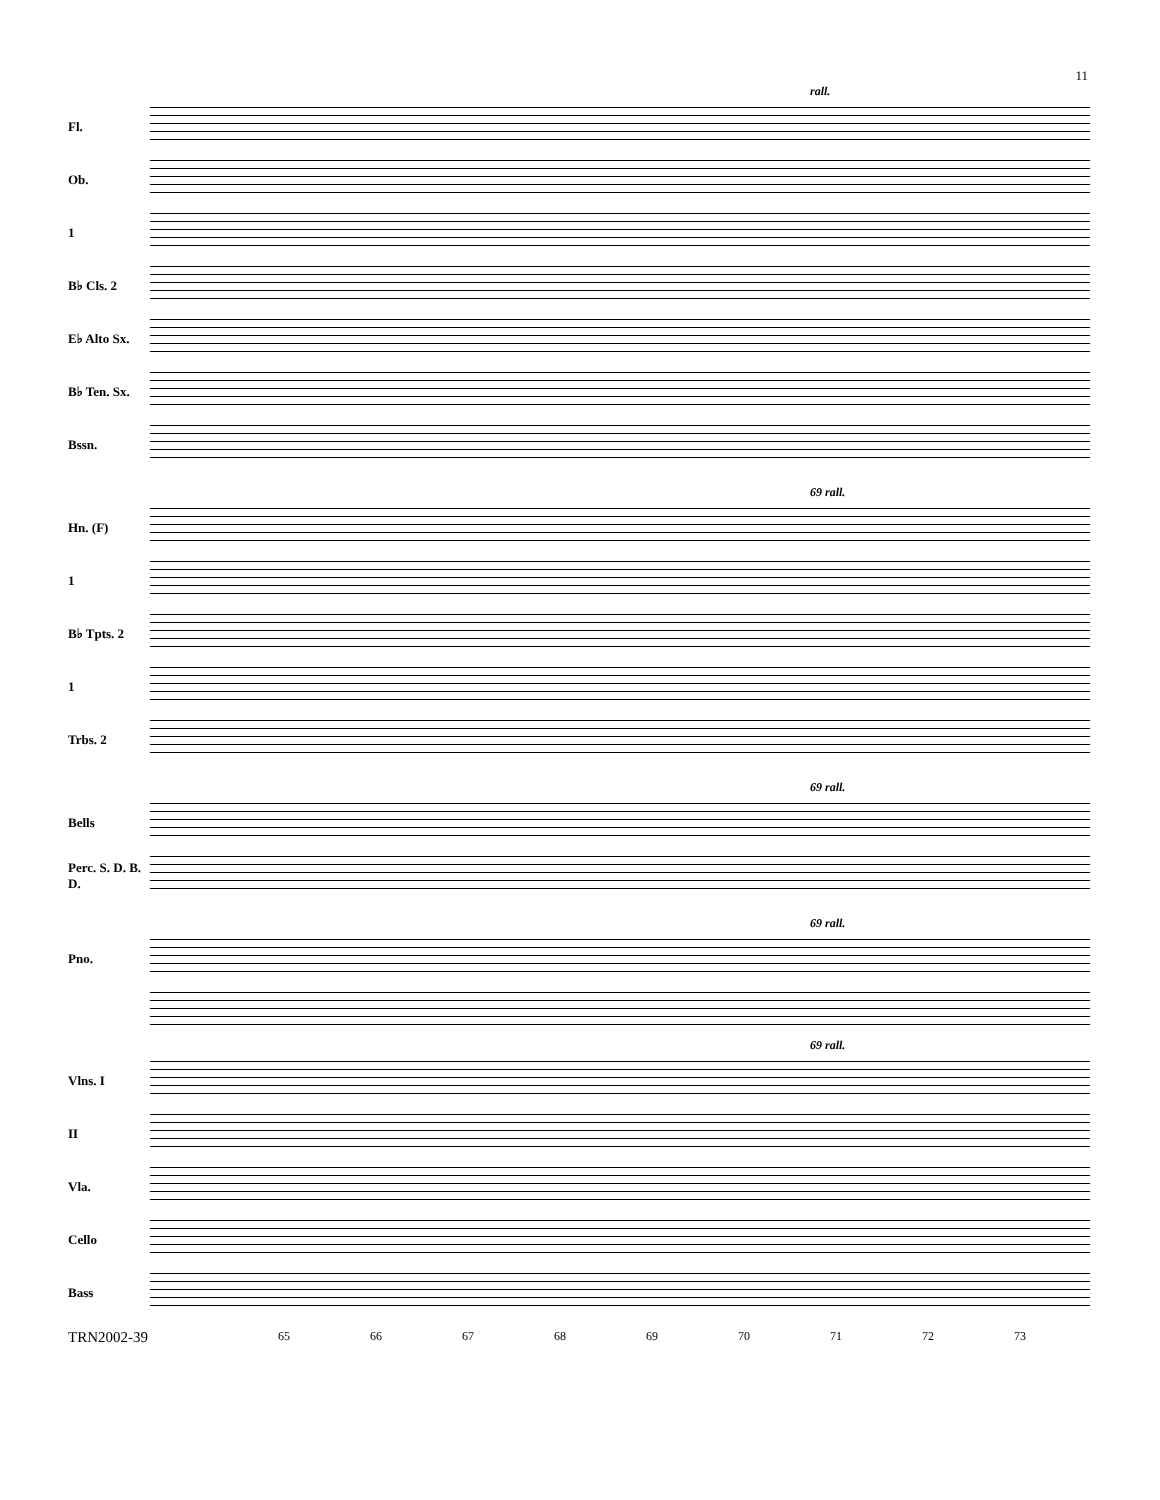11
rall.
Fl.
Ob.
1
B♭ Cls. 2
E♭ Alto Sx.
B♭ Ten. Sx.
Bssn.
69 rall.
Hn. (F)
1
B♭ Tpts. 2
1
Trbs. 2
69 rall.
Bells
Perc. S. D. B. D.
69 rall.
Pno.
69 rall.
Vlns. I
II
Vla.
Cello
Bass
TRN2002-39 65 66 67 68 69 70 71 72 73